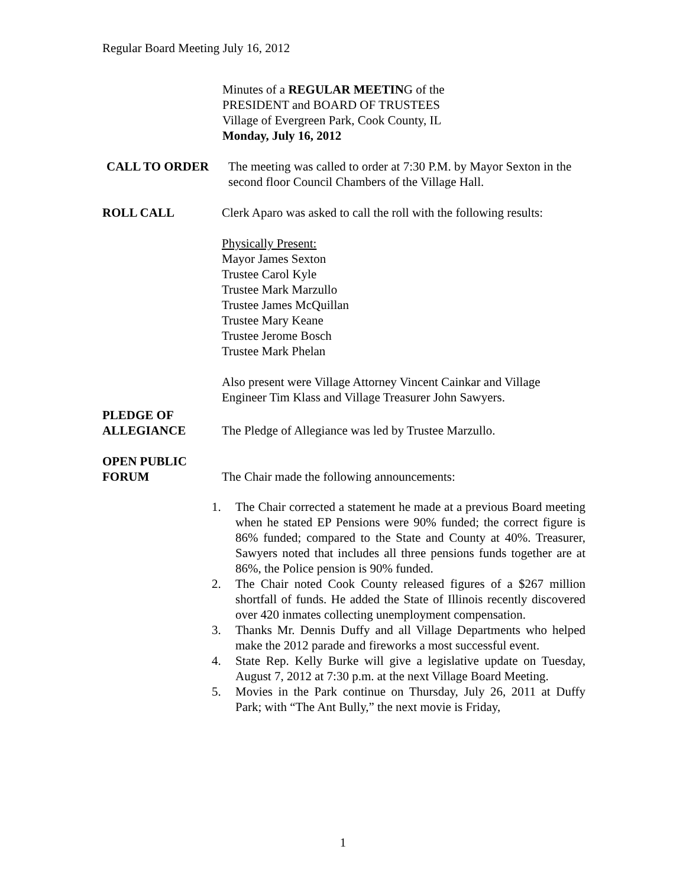Regular Board Meeting July 16, 2012
Minutes of a REGULAR MEETING of the
PRESIDENT and BOARD OF TRUSTEES
Village of Evergreen Park, Cook County, IL
Monday, July 16, 2012
CALL TO ORDER The meeting was called to order at 7:30 P.M. by Mayor Sexton in the second floor Council Chambers of the Village Hall.
ROLL CALL Clerk Aparo was asked to call the roll with the following results:
Physically Present:
Mayor James Sexton
Trustee Carol Kyle
Trustee Mark Marzullo
Trustee James McQuillan
Trustee Mary Keane
Trustee Jerome Bosch
Trustee Mark Phelan
Also present were Village Attorney Vincent Cainkar and Village Engineer Tim Klass and Village Treasurer John Sawyers.
PLEDGE OF
ALLEGIANCE
The Pledge of Allegiance was led by Trustee Marzullo.
OPEN PUBLIC
FORUM
The Chair made the following announcements:
1. The Chair corrected a statement he made at a previous Board meeting when he stated EP Pensions were 90% funded; the correct figure is 86% funded; compared to the State and County at 40%. Treasurer, Sawyers noted that includes all three pensions funds together are at 86%, the Police pension is 90% funded.
2. The Chair noted Cook County released figures of a $267 million shortfall of funds. He added the State of Illinois recently discovered over 420 inmates collecting unemployment compensation.
3. Thanks Mr. Dennis Duffy and all Village Departments who helped make the 2012 parade and fireworks a most successful event.
4. State Rep. Kelly Burke will give a legislative update on Tuesday, August 7, 2012 at 7:30 p.m. at the next Village Board Meeting.
5. Movies in the Park continue on Thursday, July 26, 2011 at Duffy Park; with “The Ant Bully,” the next movie is Friday,
1